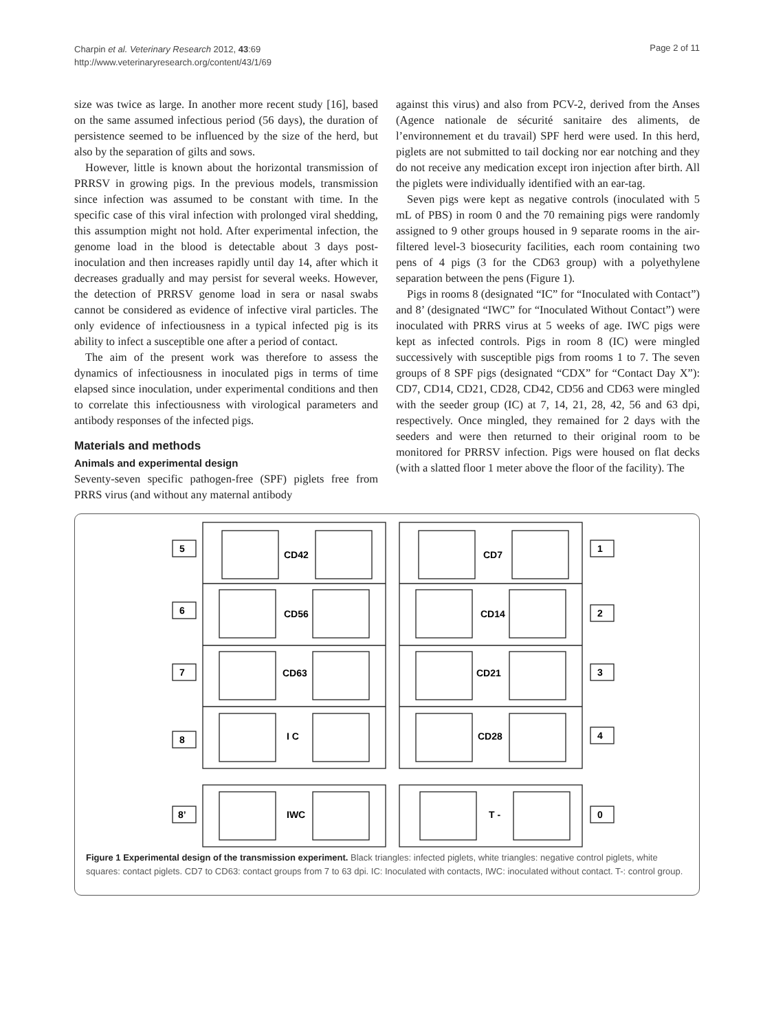Charpin et al. Veterinary Research 2012, 43:69
http://www.veterinaryresearch.org/content/43/1/69
Page 2 of 11
size was twice as large. In another more recent study [16], based on the same assumed infectious period (56 days), the duration of persistence seemed to be influenced by the size of the herd, but also by the separation of gilts and sows.
However, little is known about the horizontal transmission of PRRSV in growing pigs. In the previous models, transmission since infection was assumed to be constant with time. In the specific case of this viral infection with prolonged viral shedding, this assumption might not hold. After experimental infection, the genome load in the blood is detectable about 3 days post-inoculation and then increases rapidly until day 14, after which it decreases gradually and may persist for several weeks. However, the detection of PRRSV genome load in sera or nasal swabs cannot be considered as evidence of infective viral particles. The only evidence of infectiousness in a typical infected pig is its ability to infect a susceptible one after a period of contact.
The aim of the present work was therefore to assess the dynamics of infectiousness in inoculated pigs in terms of time elapsed since inoculation, under experimental conditions and then to correlate this infectiousness with virological parameters and antibody responses of the infected pigs.
Materials and methods
Animals and experimental design
Seventy-seven specific pathogen-free (SPF) piglets free from PRRS virus (and without any maternal antibody
against this virus) and also from PCV-2, derived from the Anses (Agence nationale de sécurité sanitaire des aliments, de l’environnement et du travail) SPF herd were used. In this herd, piglets are not submitted to tail docking nor ear notching and they do not receive any medication except iron injection after birth. All the piglets were individually identified with an ear-tag.
Seven pigs were kept as negative controls (inoculated with 5 mL of PBS) in room 0 and the 70 remaining pigs were randomly assigned to 9 other groups housed in 9 separate rooms in the air-filtered level-3 biosecurity facilities, each room containing two pens of 4 pigs (3 for the CD63 group) with a polyethylene separation between the pens (Figure 1).
Pigs in rooms 8 (designated “IC” for “Inoculated with Contact”) and 8’ (designated “IWC” for “Inoculated Without Contact”) were inoculated with PRRS virus at 5 weeks of age. IWC pigs were kept as infected controls. Pigs in room 8 (IC) were mingled successively with susceptible pigs from rooms 1 to 7. The seven groups of 8 SPF pigs (designated “CDX” for “Contact Day X”): CD7, CD14, CD21, CD28, CD42, CD56 and CD63 were mingled with the seeder group (IC) at 7, 14, 21, 28, 42, 56 and 63 dpi, respectively. Once mingled, they remained for 2 days with the seeders and were then returned to their original room to be monitored for PRRSV infection. Pigs were housed on flat decks (with a slatted floor 1 meter above the floor of the facility). The
5
6
7
8
8’
1
2
3
4
0
CD42
CD56
CD63
I C
IWC
CD7
CD14
CD21
CD28
T -
Figure 1 Experimental design of the transmission experiment. Black triangles: infected piglets, white triangles: negative control piglets, white squares: contact piglets. CD7 to CD63: contact groups from 7 to 63 dpi. IC: Inoculated with contacts, IWC: inoculated without contact. T-: control group.